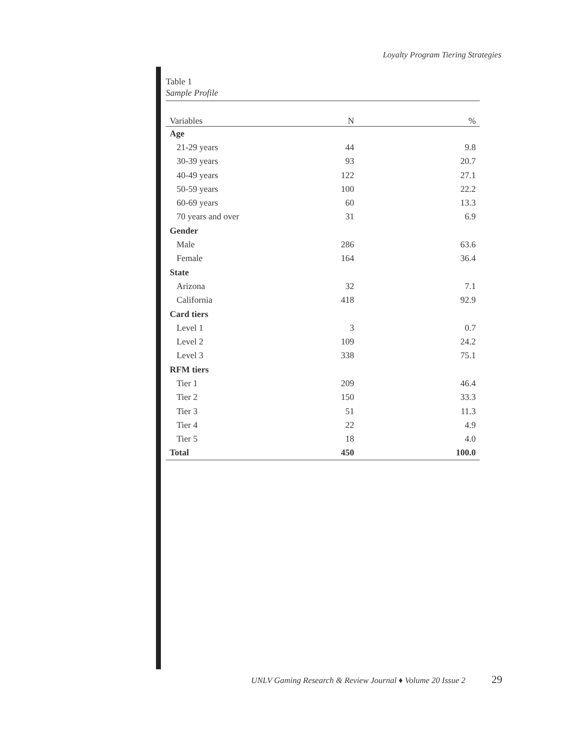Loyalty Program Tiering Strategies
Table 1
Sample Profile
| Variables | N | % |
| --- | --- | --- |
| Age | | |
| 21-29 years | 44 | 9.8 |
| 30-39 years | 93 | 20.7 |
| 40-49 years | 122 | 27.1 |
| 50-59 years | 100 | 22.2 |
| 60-69 years | 60 | 13.3 |
| 70 years and over | 31 | 6.9 |
| Gender | | |
| Male | 286 | 63.6 |
| Female | 164 | 36.4 |
| State | | |
| Arizona | 32 | 7.1 |
| California | 418 | 92.9 |
| Card tiers | | |
| Level 1 | 3 | 0.7 |
| Level 2 | 109 | 24.2 |
| Level 3 | 338 | 75.1 |
| RFM tiers | | |
| Tier 1 | 209 | 46.4 |
| Tier 2 | 150 | 33.3 |
| Tier 3 | 51 | 11.3 |
| Tier 4 | 22 | 4.9 |
| Tier 5 | 18 | 4.0 |
| Total | 450 | 100.0 |
UNLV Gaming Research & Review Journal ♦ Volume 20 Issue 2
29